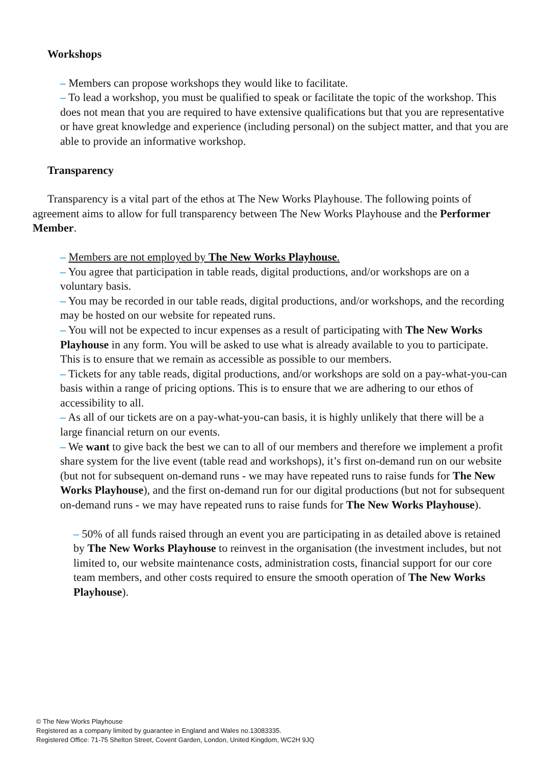Workshops
‒ Members can propose workshops they would like to facilitate.
‒ To lead a workshop, you must be qualified to speak or facilitate the topic of the workshop. This does not mean that you are required to have extensive qualifications but that you are representative or have great knowledge and experience (including personal) on the subject matter, and that you are able to provide an informative workshop.
Transparency
Transparency is a vital part of the ethos at The New Works Playhouse. The following points of agreement aims to allow for full transparency between The New Works Playhouse and the Performer Member.
‒ Members are not employed by The New Works Playhouse.
‒ You agree that participation in table reads, digital productions, and/or workshops are on a voluntary basis.
‒ You may be recorded in our table reads, digital productions, and/or workshops, and the recording may be hosted on our website for repeated runs.
‒ You will not be expected to incur expenses as a result of participating with The New Works Playhouse in any form. You will be asked to use what is already available to you to participate. This is to ensure that we remain as accessible as possible to our members.
‒ Tickets for any table reads, digital productions, and/or workshops are sold on a pay-what-you-can basis within a range of pricing options. This is to ensure that we are adhering to our ethos of accessibility to all.
‒ As all of our tickets are on a pay-what-you-can basis, it is highly unlikely that there will be a large financial return on our events.
‒ We want to give back the best we can to all of our members and therefore we implement a profit share system for the live event (table read and workshops), it’s first on-demand run on our website (but not for subsequent on-demand runs - we may have repeated runs to raise funds for The New Works Playhouse), and the first on-demand run for our digital productions (but not for subsequent on-demand runs - we may have repeated runs to raise funds for The New Works Playhouse).
‒ 50% of all funds raised through an event you are participating in as detailed above is retained by The New Works Playhouse to reinvest in the organisation (the investment includes, but not limited to, our website maintenance costs, administration costs, financial support for our core team members, and other costs required to ensure the smooth operation of The New Works Playhouse).
© The New Works Playhouse
Registered as a company limited by guarantee in England and Wales no.13083335.
Registered Office: 71-75 Shelton Street, Covent Garden, London, United Kingdom, WC2H 9JQ